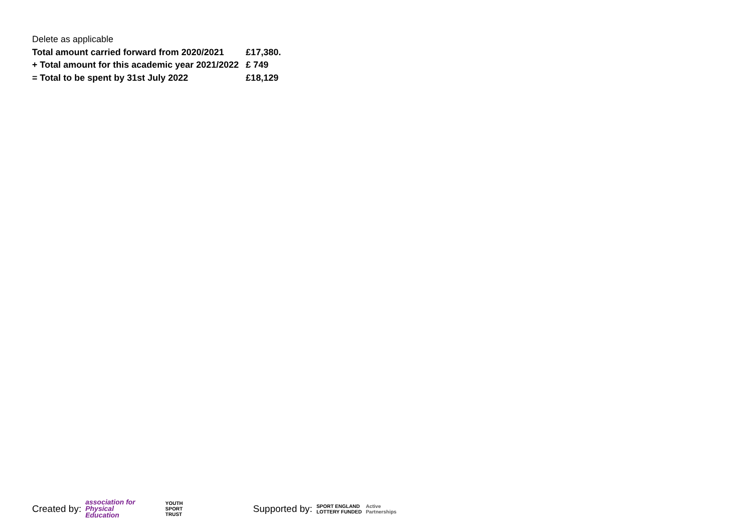Delete as applicable
| Total amount carried forward from 2020/2021 | £17,380. |
| + Total amount for this academic year 2021/2022 | £ 749 |
| = Total to be spent by 31st July 2022 | £18,129 |
Created by: association for
Physical
Education YOUTH
SPORT
TRUST Supported by: SPORT ENGLAND
LOTTERY FUNDED Active
Partnerships